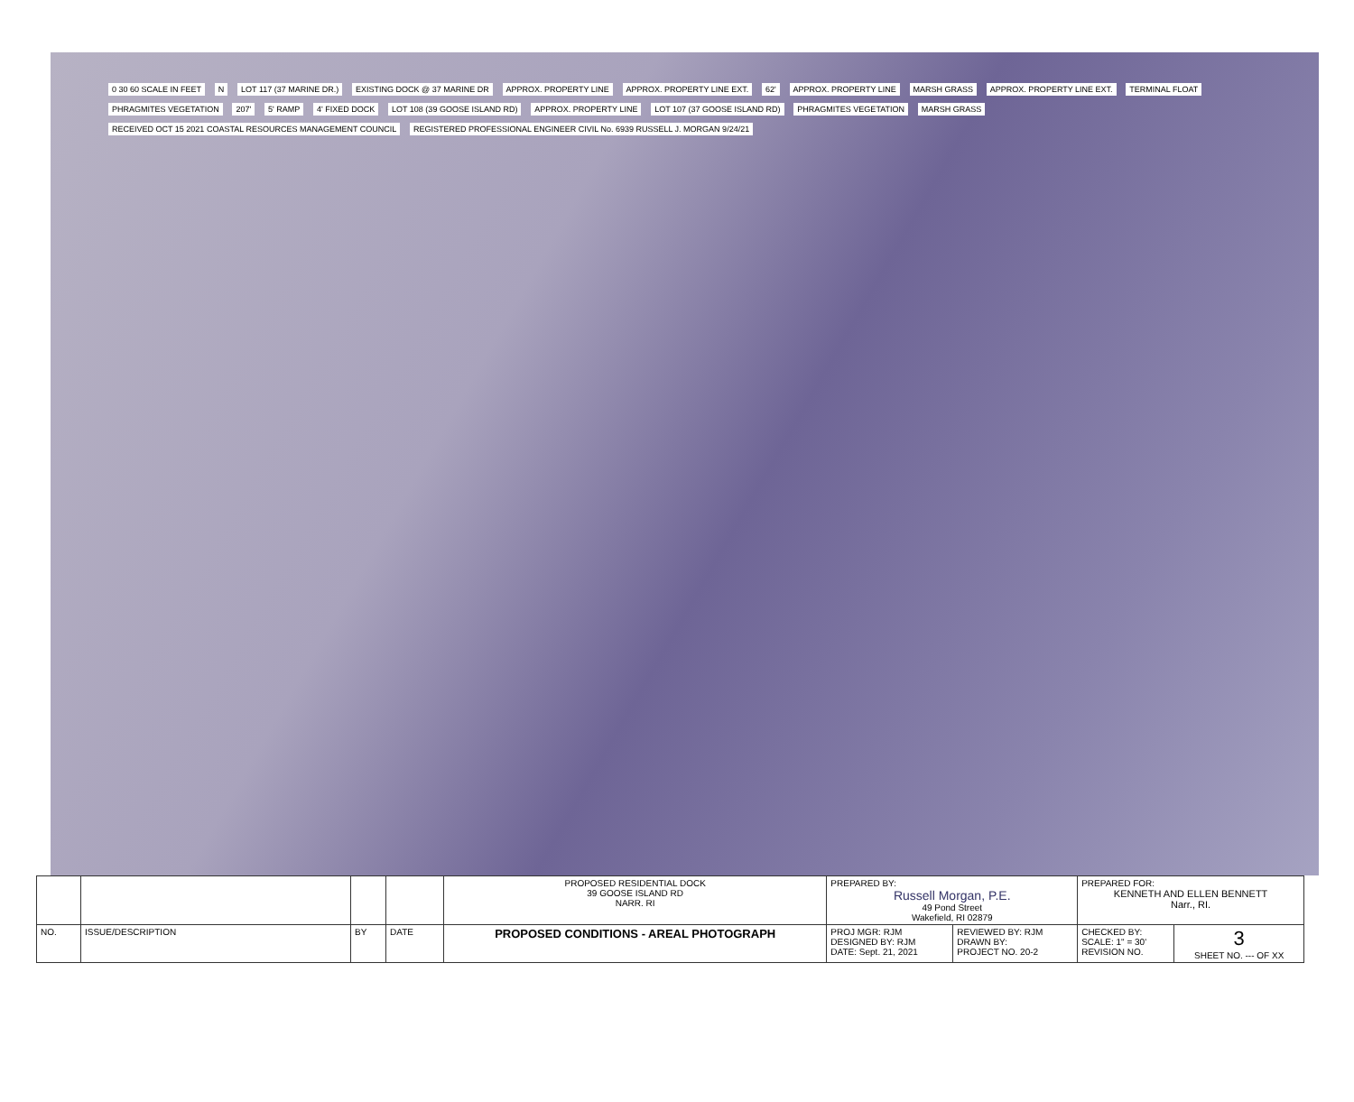0 30 60 SCALE IN FEET N LOT 117 (37 MARINE DR.) EXISTING DOCK @ 37 MARINE DR APPROX. PROPERTY LINE APPROX. PROPERTY LINE EXT. 62' APPROX. PROPERTY LINE MARSH GRASS APPROX. PROPERTY LINE EXT. TERMINAL FLOAT PHRAGMITES VEGETATION 207' 5' RAMP 4' FIXED DOCK LOT 108 (39 GOOSE ISLAND RD) APPROX. PROPERTY LINE LOT 107 (37 GOOSE ISLAND RD) PHRAGMITES VEGETATION MARSH GRASS RECEIVED OCT 15 2021 COASTAL RESOURCES MANAGEMENT COUNCIL REGISTERED PROFESSIONAL ENGINEER CIVIL No. 6939 RUSSELL J. MORGAN 9/24/21
| | | | | PROPOSED RESIDENTIAL DOCK 39 GOOSE ISLAND RD NARR. RI | PREPARED BY: Russell Morgan, P.E. 49 Pond Street Wakefield, RI 02879 | | PREPARED FOR: KENNETH AND ELLEN BENNETT Narr., RI. | |
| NO. | ISSUE/DESCRIPTION | BY | DATE | PROPOSED CONDITIONS - AREAL PHOTOGRAPH | PROJ MGR: RJM DESIGNED BY: RJM DATE: Sept. 21, 2021 | REVIEWED BY: RJM DRAWN BY: PROJECT NO. 20-2 | CHECKED BY: SCALE: 1" = 30' REVISION NO. | 3 SHEET NO. --- OF XX |